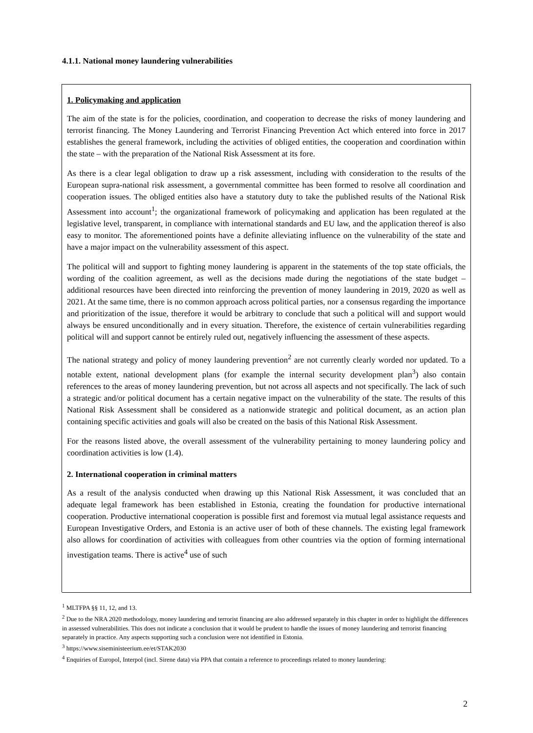4.1.1. National money laundering vulnerabilities
1. Policymaking and application
The aim of the state is for the policies, coordination, and cooperation to decrease the risks of money laundering and terrorist financing. The Money Laundering and Terrorist Financing Prevention Act which entered into force in 2017 establishes the general framework, including the activities of obliged entities, the cooperation and coordination within the state – with the preparation of the National Risk Assessment at its fore.
As there is a clear legal obligation to draw up a risk assessment, including with consideration to the results of the European supra-national risk assessment, a governmental committee has been formed to resolve all coordination and cooperation issues. The obliged entities also have a statutory duty to take the published results of the National Risk Assessment into account<sup>1</sup>; the organizational framework of policymaking and application has been regulated at the legislative level, transparent, in compliance with international standards and EU law, and the application thereof is also easy to monitor. The aforementioned points have a definite alleviating influence on the vulnerability of the state and have a major impact on the vulnerability assessment of this aspect.
The political will and support to fighting money laundering is apparent in the statements of the top state officials, the wording of the coalition agreement, as well as the decisions made during the negotiations of the state budget – additional resources have been directed into reinforcing the prevention of money laundering in 2019, 2020 as well as 2021. At the same time, there is no common approach across political parties, nor a consensus regarding the importance and prioritization of the issue, therefore it would be arbitrary to conclude that such a political will and support would always be ensured unconditionally and in every situation. Therefore, the existence of certain vulnerabilities regarding political will and support cannot be entirely ruled out, negatively influencing the assessment of these aspects.
The national strategy and policy of money laundering prevention<sup>2</sup> are not currently clearly worded nor updated. To a notable extent, national development plans (for example the internal security development plan<sup>3</sup>) also contain references to the areas of money laundering prevention, but not across all aspects and not specifically. The lack of such a strategic and/or political document has a certain negative impact on the vulnerability of the state. The results of this National Risk Assessment shall be considered as a nationwide strategic and political document, as an action plan containing specific activities and goals will also be created on the basis of this National Risk Assessment.
For the reasons listed above, the overall assessment of the vulnerability pertaining to money laundering policy and coordination activities is low (1.4).
2. International cooperation in criminal matters
As a result of the analysis conducted when drawing up this National Risk Assessment, it was concluded that an adequate legal framework has been established in Estonia, creating the foundation for productive international cooperation. Productive international cooperation is possible first and foremost via mutual legal assistance requests and European Investigative Orders, and Estonia is an active user of both of these channels. The existing legal framework also allows for coordination of activities with colleagues from other countries via the option of forming international investigation teams. There is active<sup>4</sup> use of such
<sup>1</sup> MLTFPA §§ 11, 12, and 13.
<sup>2</sup> Due to the NRA 2020 methodology, money laundering and terrorist financing are also addressed separately in this chapter in order to highlight the differences in assessed vulnerabilities. This does not indicate a conclusion that it would be prudent to handle the issues of money laundering and terrorist financing separately in practice. Any aspects supporting such a conclusion were not identified in Estonia.
<sup>3</sup> https://www.siseministeerium.ee/et/STAK2030
<sup>4</sup> Enquiries of Europol, Interpol (incl. Sirene data) via PPA that contain a reference to proceedings related to money laundering:
2